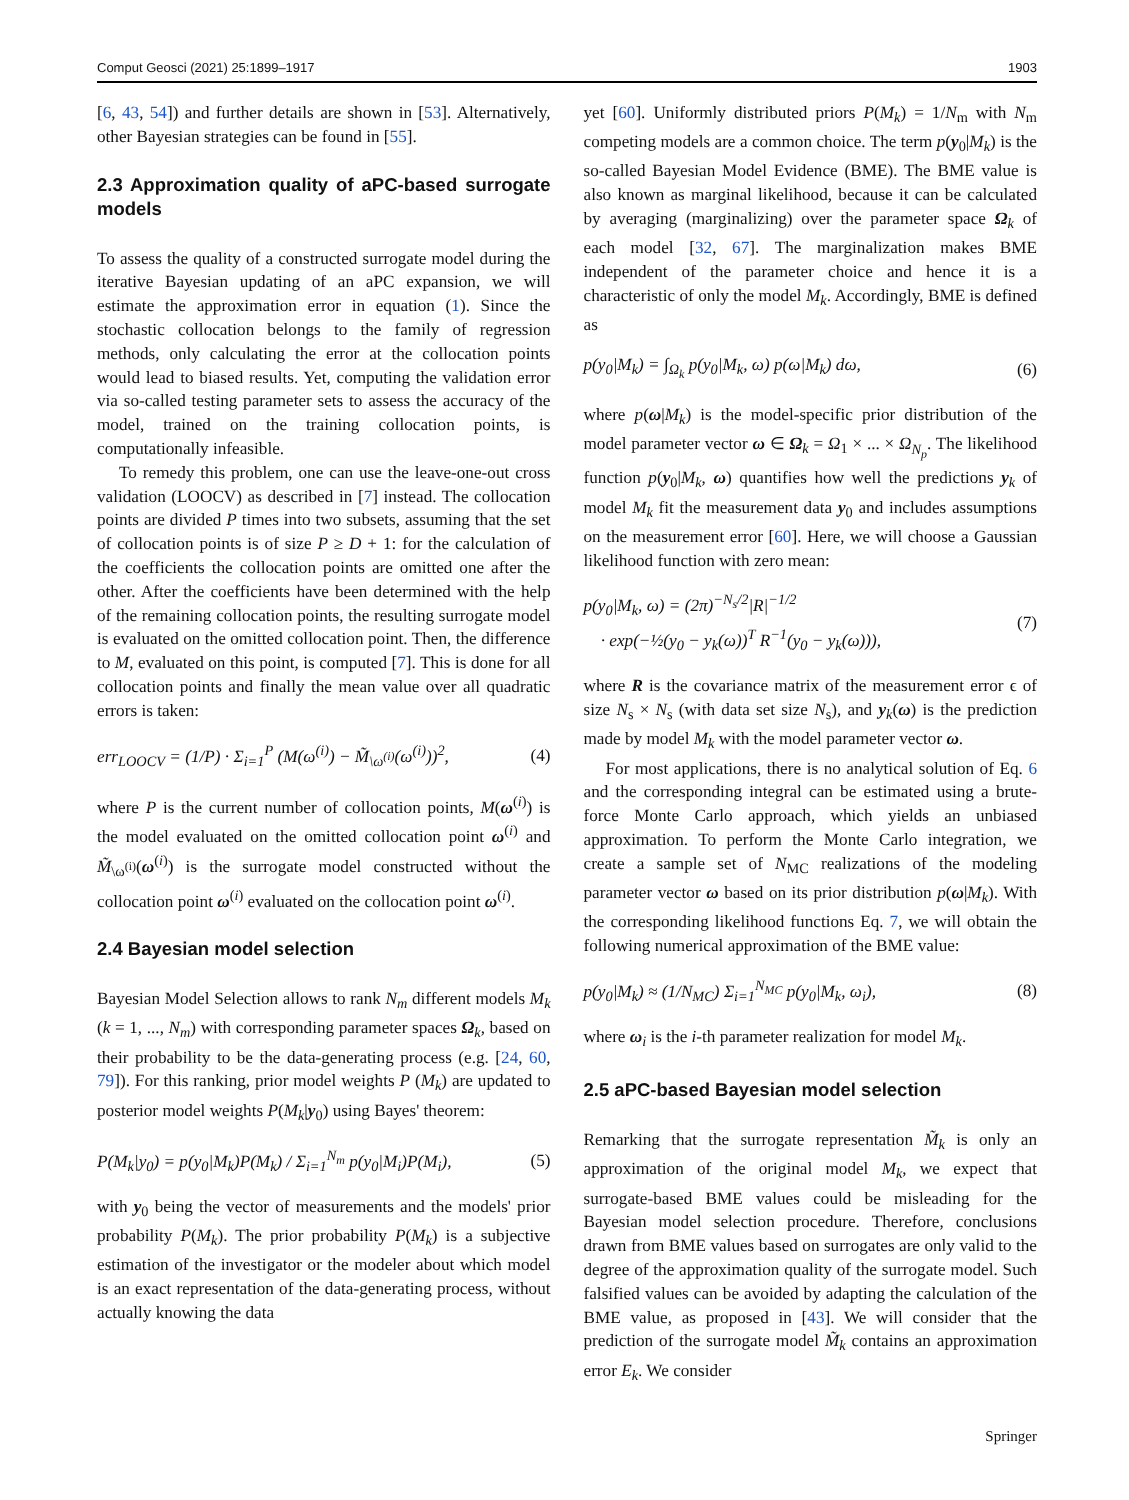Comput Geosci (2021) 25:1899–1917 1903
[6, 43, 54]) and further details are shown in [53]. Alternatively, other Bayesian strategies can be found in [55].
2.3 Approximation quality of aPC-based surrogate models
To assess the quality of a constructed surrogate model during the iterative Bayesian updating of an aPC expansion, we will estimate the approximation error in equation (1). Since the stochastic collocation belongs to the family of regression methods, only calculating the error at the collocation points would lead to biased results. Yet, computing the validation error via so-called testing parameter sets to assess the accuracy of the model, trained on the training collocation points, is computationally infeasible.
To remedy this problem, one can use the leave-one-out cross validation (LOOCV) as described in [7] instead. The collocation points are divided P times into two subsets, assuming that the set of collocation points is of size P ≥ D + 1: for the calculation of the coefficients the collocation points are omitted one after the other. After the coefficients have been determined with the help of the remaining collocation points, the resulting surrogate model is evaluated on the omitted collocation point. Then, the difference to M, evaluated on this point, is computed [7]. This is done for all collocation points and finally the mean value over all quadratic errors is taken:
err<sub>LOOCV</sub> = (1/P) · Σ<sub>i=1</sub><sup>P</sup> (M(ω<sup>(i)</sup>) − M̃<sub>\ω<sup>(i)</sup></sub>(ω<sup>(i)</sup>))<sup>2</sup>, (4)
where P is the current number of collocation points, M(ω<sup>(i)</sup>) is the model evaluated on the omitted collocation point ω<sup>(i)</sup> and M̃<sub>\ω<sup>(i)</sup></sub>(ω<sup>(i)</sup>) is the surrogate model constructed without the collocation point ω<sup>(i)</sup> evaluated on the collocation point ω<sup>(i)</sup>.
2.4 Bayesian model selection
Bayesian Model Selection allows to rank N<sub>m</sub> different models M<sub>k</sub> (k = 1, ..., N<sub>m</sub>) with corresponding parameter spaces Ω<sub>k</sub>, based on their probability to be the data-generating process (e.g. [24, 60, 79]). For this ranking, prior model weights P (M<sub>k</sub>) are updated to posterior model weights P(M<sub>k</sub>|y<sub>0</sub>) using Bayes' theorem:
P(M<sub>k</sub>|y<sub>0</sub>) = p(y<sub>0</sub>|M<sub>k</sub>)P(M<sub>k</sub>) / Σ<sub>i=1</sub><sup>N<sub>m</sub></sup> p(y<sub>0</sub>|M<sub>i</sub>)P(M<sub>i</sub>), (5)
with y<sub>0</sub> being the vector of measurements and the models' prior probability P(M<sub>k</sub>). The prior probability P(M<sub>k</sub>) is a subjective estimation of the investigator or the modeler about which model is an exact representation of the data-generating process, without actually knowing the data
yet [60]. Uniformly distributed priors P(M<sub>k</sub>) = 1/N<sub>m</sub> with N<sub>m</sub> competing models are a common choice. The term p(y<sub>0</sub>|M<sub>k</sub>) is the so-called Bayesian Model Evidence (BME). The BME value is also known as marginal likelihood, because it can be calculated by averaging (marginalizing) over the parameter space Ω<sub>k</sub> of each model [32, 67]. The marginalization makes BME independent of the parameter choice and hence it is a characteristic of only the model M<sub>k</sub>. Accordingly, BME is defined as
p(y<sub>0</sub>|M<sub>k</sub>) = ∫<sub>Ω<sub>k</sub></sub> p(y<sub>0</sub>|M<sub>k</sub>, ω) p(ω|M<sub>k</sub>) dω, (6)
where p(ω|M<sub>k</sub>) is the model-specific prior distribution of the model parameter vector ω ∈ Ω<sub>k</sub> = Ω<sub>1</sub> × ... × Ω<sub>N<sub>p</sub></sub>. The likelihood function p(y<sub>0</sub>|M<sub>k</sub>, ω) quantifies how well the predictions y<sub>k</sub> of model M<sub>k</sub> fit the measurement data y<sub>0</sub> and includes assumptions on the measurement error [60]. Here, we will choose a Gaussian likelihood function with zero mean:
p(y<sub>0</sub>|M<sub>k</sub>, ω) = (2π)<sup>−N<sub>s</sub>/2</sup>|R|<sup>−1/2</sup>
· exp(−½(y<sub>0</sub> − y<sub>k</sub>(ω))<sup>T</sup> R<sup>−1</sup>(y<sub>0</sub> − y<sub>k</sub>(ω))), (7)
where R is the covariance matrix of the measurement error ϵ of size N<sub>s</sub> × N<sub>s</sub> (with data set size N<sub>s</sub>), and y<sub>k</sub>(ω) is the prediction made by model M<sub>k</sub> with the model parameter vector ω.
For most applications, there is no analytical solution of Eq. 6 and the corresponding integral can be estimated using a brute-force Monte Carlo approach, which yields an unbiased approximation. To perform the Monte Carlo integration, we create a sample set of N<sub>MC</sub> realizations of the modeling parameter vector ω based on its prior distribution p(ω|M<sub>k</sub>). With the corresponding likelihood functions Eq. 7, we will obtain the following numerical approximation of the BME value:
p(y<sub>0</sub>|M<sub>k</sub>) ≈ (1/N<sub>MC</sub>) Σ<sub>i=1</sub><sup>N<sub>MC</sub></sup> p(y<sub>0</sub>|M<sub>k</sub>, ω<sub>i</sub>), (8)
where ω<sub>i</sub> is the i-th parameter realization for model M<sub>k</sub>.
2.5 aPC-based Bayesian model selection
Remarking that the surrogate representation M̃<sub>k</sub> is only an approximation of the original model M<sub>k</sub>, we expect that surrogate-based BME values could be misleading for the Bayesian model selection procedure. Therefore, conclusions drawn from BME values based on surrogates are only valid to the degree of the approximation quality of the surrogate model. Such falsified values can be avoided by adapting the calculation of the BME value, as proposed in [43]. We will consider that the prediction of the surrogate model M̃<sub>k</sub> contains an approximation error E<sub>k</sub>. We consider
Springer